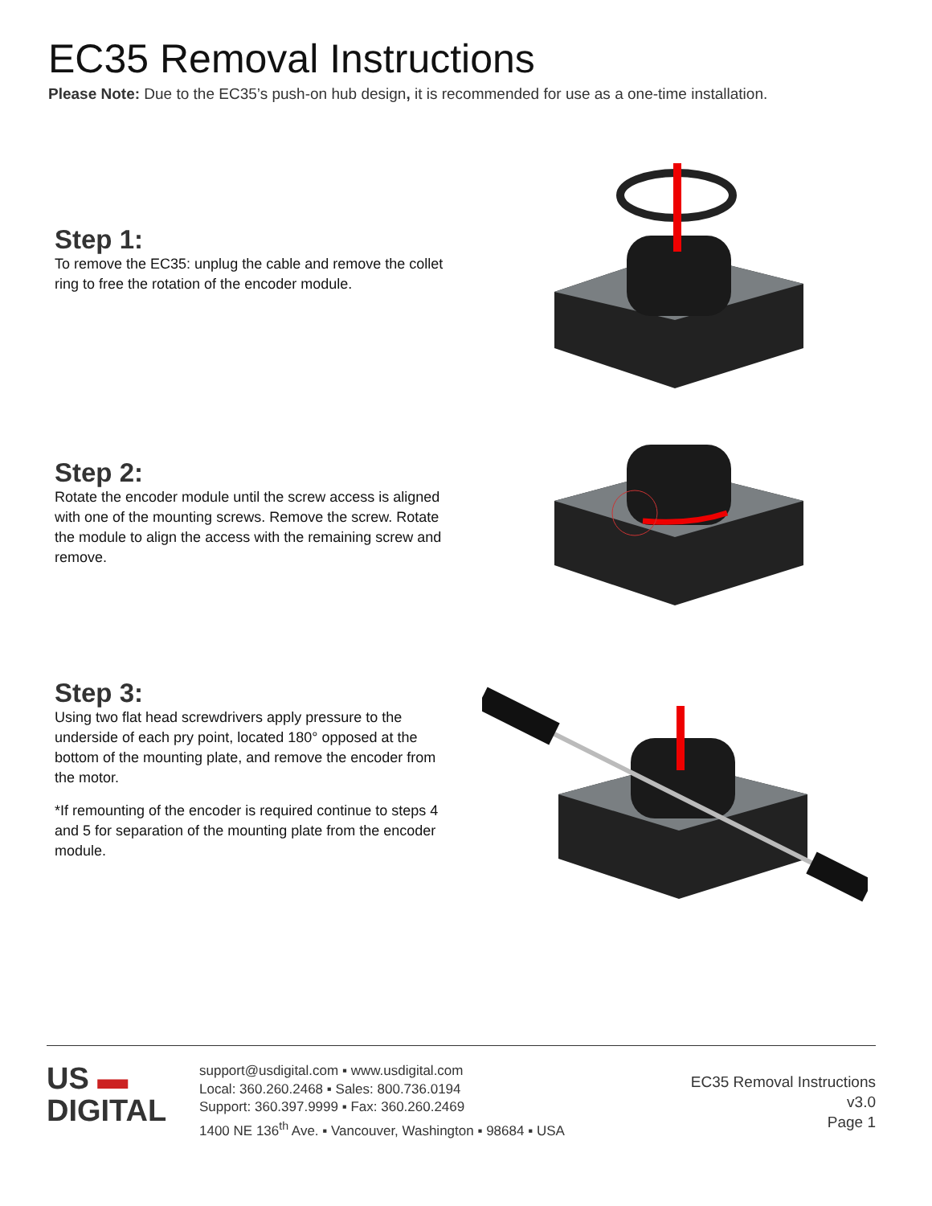EC35 Removal Instructions
Please Note: Due to the EC35’s push-on hub design, it is recommended for use as a one-time installation.
Step 1:
To remove the EC35: unplug the cable and remove the collet ring to free the rotation of the encoder module.
Step 2:
Rotate the encoder module until the screw access is aligned with one of the mounting screws. Remove the screw. Rotate the module to align the access with the remaining screw and remove.
Step 3:
Using two flat head screwdrivers apply pressure to the underside of each pry point, located 180° opposed at the bottom of the mounting plate, and remove the encoder from the motor.
*If remounting of the encoder is required continue to steps 4 and 5 for separation of the mounting plate from the encoder module.
US ▬
DIGITAL
support@usdigital.com ▪ www.usdigital.com
Local: 360.260.2468 ▪ Sales: 800.736.0194
Support: 360.397.9999 ▪ Fax: 360.260.2469
1400 NE 136<sup>th</sup> Ave. ▪ Vancouver, Washington ▪ 98684 ▪ USA
EC35 Removal Instructions
v3.0
Page 1